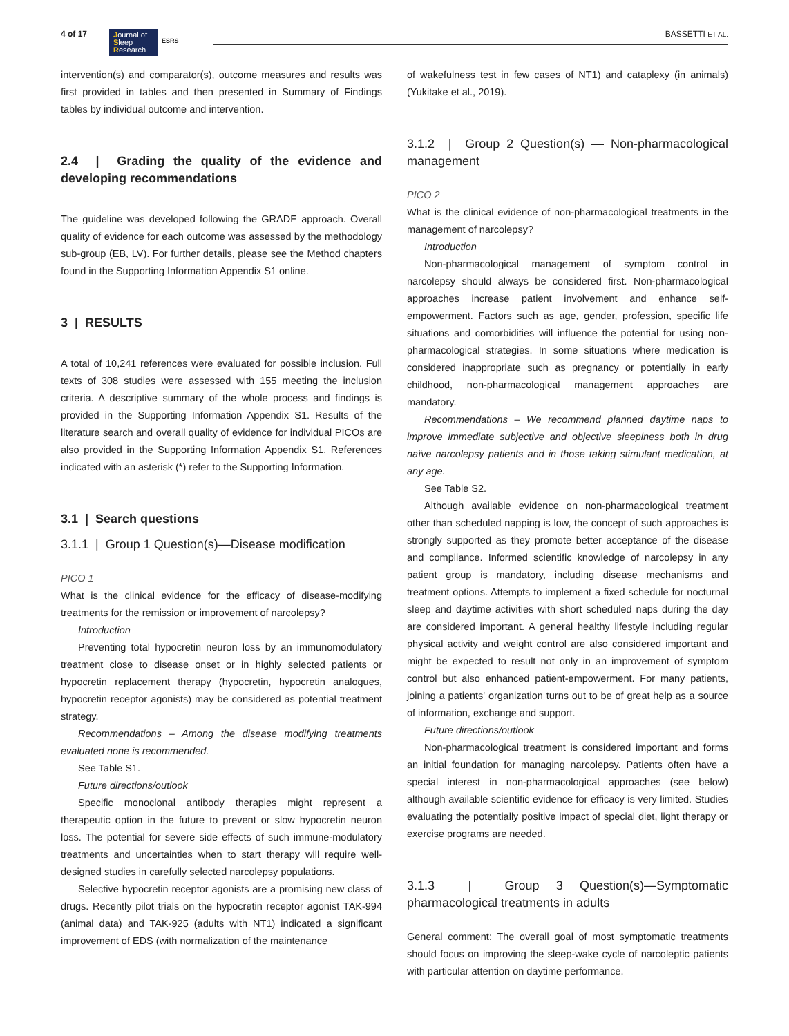4 of 17
Journal of
Sleep
Research
ESRS
BASSETTI ET AL.
intervention(s) and comparator(s), outcome measures and results was first provided in tables and then presented in Summary of Findings tables by individual outcome and intervention.
2.4 | Grading the quality of the evidence and developing recommendations
The guideline was developed following the GRADE approach. Overall quality of evidence for each outcome was assessed by the methodology sub-group (EB, LV). For further details, please see the Method chapters found in the Supporting Information Appendix S1 online.
3 | RESULTS
A total of 10,241 references were evaluated for possible inclusion. Full texts of 308 studies were assessed with 155 meeting the inclusion criteria. A descriptive summary of the whole process and findings is provided in the Supporting Information Appendix S1. Results of the literature search and overall quality of evidence for individual PICOs are also provided in the Supporting Information Appendix S1. References indicated with an asterisk (*) refer to the Supporting Information.
3.1 | Search questions
3.1.1 | Group 1 Question(s)—Disease modification
PICO 1
What is the clinical evidence for the efficacy of disease-modifying treatments for the remission or improvement of narcolepsy?
Introduction
Preventing total hypocretin neuron loss by an immunomodulatory treatment close to disease onset or in highly selected patients or hypocretin replacement therapy (hypocretin, hypocretin analogues, hypocretin receptor agonists) may be considered as potential treatment strategy.
Recommendations – Among the disease modifying treatments evaluated none is recommended.
See Table S1.
Future directions/outlook
Specific monoclonal antibody therapies might represent a therapeutic option in the future to prevent or slow hypocretin neuron loss. The potential for severe side effects of such immune-modulatory treatments and uncertainties when to start therapy will require well-designed studies in carefully selected narcolepsy populations.
Selective hypocretin receptor agonists are a promising new class of drugs. Recently pilot trials on the hypocretin receptor agonist TAK-994 (animal data) and TAK-925 (adults with NT1) indicated a significant improvement of EDS (with normalization of the maintenance
of wakefulness test in few cases of NT1) and cataplexy (in animals) (Yukitake et al., 2019).
3.1.2 | Group 2 Question(s) — Non-pharmacological management
PICO 2
What is the clinical evidence of non-pharmacological treatments in the management of narcolepsy?
Introduction
Non-pharmacological management of symptom control in narcolepsy should always be considered first. Non-pharmacological approaches increase patient involvement and enhance self-empowerment. Factors such as age, gender, profession, specific life situations and comorbidities will influence the potential for using non-pharmacological strategies. In some situations where medication is considered inappropriate such as pregnancy or potentially in early childhood, non-pharmacological management approaches are mandatory.
Recommendations – We recommend planned daytime naps to improve immediate subjective and objective sleepiness both in drug naïve narcolepsy patients and in those taking stimulant medication, at any age.
See Table S2.
Although available evidence on non-pharmacological treatment other than scheduled napping is low, the concept of such approaches is strongly supported as they promote better acceptance of the disease and compliance. Informed scientific knowledge of narcolepsy in any patient group is mandatory, including disease mechanisms and treatment options. Attempts to implement a fixed schedule for nocturnal sleep and daytime activities with short scheduled naps during the day are considered important. A general healthy lifestyle including regular physical activity and weight control are also considered important and might be expected to result not only in an improvement of symptom control but also enhanced patient-empowerment. For many patients, joining a patients' organization turns out to be of great help as a source of information, exchange and support.
Future directions/outlook
Non-pharmacological treatment is considered important and forms an initial foundation for managing narcolepsy. Patients often have a special interest in non-pharmacological approaches (see below) although available scientific evidence for efficacy is very limited. Studies evaluating the potentially positive impact of special diet, light therapy or exercise programs are needed.
3.1.3 | Group 3 Question(s)—Symptomatic pharmacological treatments in adults
General comment: The overall goal of most symptomatic treatments should focus on improving the sleep-wake cycle of narcoleptic patients with particular attention on daytime performance.